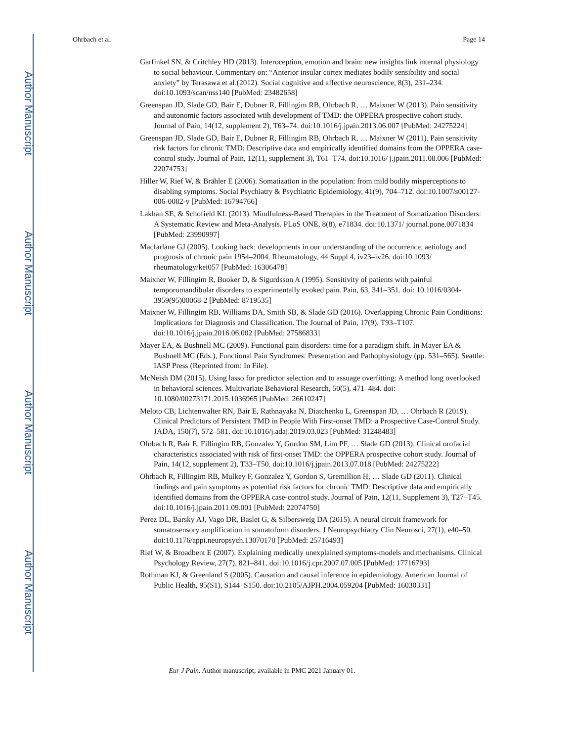Author Manuscript
Author Manuscript
Author Manuscript
Author Manuscript
Ohrbach et al. Page 14
Garfinkel SN, & Critchley HD (2013). Interoception, emotion and brain: new insights link internal physiology to social behaviour. Commentary on: “Anterior insular cortex mediates bodily sensibility and social anxiety” by Terasawa et al.(2012). Social cognitive and affective neuroscience, 8(3), 231–234. doi:10.1093/scan/nss140 [PubMed: 23482658]
Greenspan JD, Slade GD, Bair E, Dubner R, Fillingim RB, Ohrbach R, … Maixner W (2013). Pain sensitivity and autonomic factors associated wtih development of TMD: the OPPERA prospective cohort study. Journal of Pain, 14(12, supplement 2), T63–74. doi:10.1016/j.jpain.2013.06.007 [PubMed: 24275224]
Greenspan JD, Slade GD, Bair E, Dubner R, Fillingim RB, Ohrbach R, … Maixner W (2011). Pain sensitivity risk factors for chronic TMD: Descriptive data and empirically identified domains from the OPPERA case-control study. Journal of Pain, 12(11, supplement 3), T61–T74. doi:10.1016/ j.jpain.2011.08.006 [PubMed: 22074753]
Hiller W, Rief W, & Brähler E (2006). Somatization in the population: from mild bodily misperceptions to disabling symptoms. Social Psychiatry & Psychiatric Epidemiology, 41(9), 704–712. doi:10.1007/s00127-006-0082-y [PubMed: 16794766]
Lakhan SE, & Schofield KL (2013). Mindfulness-Based Therapies in the Treatment of Somatization Disorders: A Systematic Review and Meta-Analysis. PLoS ONE, 8(8), e71834. doi:10.1371/ journal.pone.0071834 [PubMed: 23990997]
Macfarlane GJ (2005). Looking back: developments in our understanding of the occurrence, aetiology and prognosis of chronic pain 1954–2004. Rheumatology, 44 Suppl 4, iv23–iv26. doi:10.1093/ rheumatology/kei057 [PubMed: 16306478]
Maixner W, Fillingim R, Booker D, & Sigurdsson A (1995). Sensitivity of patients with painful temporomandibular disorders to experimentally evoked pain. Pain, 63, 341–351. doi: 10.1016/0304-3959(95)00068-2 [PubMed: 8719535]
Maixner W, Fillingim RB, Williams DA, Smith SB, & Slade GD (2016). Overlapping Chronic Pain Conditions: Implications for Diagnosis and Classification. The Journal of Pain, 17(9), T93–T107. doi:10.1016/j.jpain.2016.06.002 [PubMed: 27586833]
Mayer EA, & Bushnell MC (2009). Functional pain disorders: time for a paradigm shift. In Mayer EA & Bushnell MC (Eds.), Functional Pain Syndromes: Presentation and Pathophysiology (pp. 531–565). Seattle: IASP Press (Reprinted from: In File).
McNeish DM (2015). Using lasso for predictor selection and to assuage overfitting: A method long overlooked in behavioral sciences. Multivariate Behavioral Research, 50(5), 471–484. doi: 10.1080/00273171.2015.1036965 [PubMed: 26610247]
Meloto CB, Lichtenwalter RN, Bair E, Rathnayaka N, Diatchenko L, Greenspan JD, … Ohrbach R (2019). Clinical Predictors of Persistent TMD in People With First-onset TMD: a Prospective Case-Control Study. JADA, 150(7), 572–581. doi:10.1016/j.adaj.2019.03.023 [PubMed: 31248483]
Ohrbach R, Bair E, Fillingim RB, Gonzalez Y, Gordon SM, Lim PF, … Slade GD (2013). Clinical orofacial characteristics associated with risk of first-onset TMD: the OPPERA prospective cohort study. Journal of Pain, 14(12, supplement 2), T33–T50. doi:10.1016/j.jpain.2013.07.018 [PubMed: 24275222]
Ohrbach R, Fillingim RB, Mulkey F, Gonzalez Y, Gordon S, Gremillion H, … Slade GD (2011). Clinical findings and pain symptoms as potential risk factors for chronic TMD: Descriptive data and empirically identified domains from the OPPERA case-control study. Journal of Pain, 12(11, Supplement 3), T27–T45. doi:10.1016/j.jpain.2011.09.001 [PubMed: 22074750]
Perez DL, Barsky AJ, Vago DR, Baslet G, & Silbersweig DA (2015). A neural circuit framework for somatosensory amplification in somatoform disorders. J Neuropsychiatry Clin Neurosci, 27(1), e40–50. doi:10.1176/appi.neuropsych.13070170 [PubMed: 25716493]
Rief W, & Broadbent E (2007). Explaining medically unexplained symptoms-models and mechanisms. Clinical Psychology Review, 27(7), 821–841. doi:10.1016/j.cpr.2007.07.005 [PubMed: 17716793]
Rothman KJ, & Greenland S (2005). Causation and causal inference in epidemiology. American Journal of Public Health, 95(S1), S144–S150. doi:10.2105/AJPH.2004.059204 [PubMed: 16030331]
Eur J Pain. Author manuscript; available in PMC 2021 January 01.